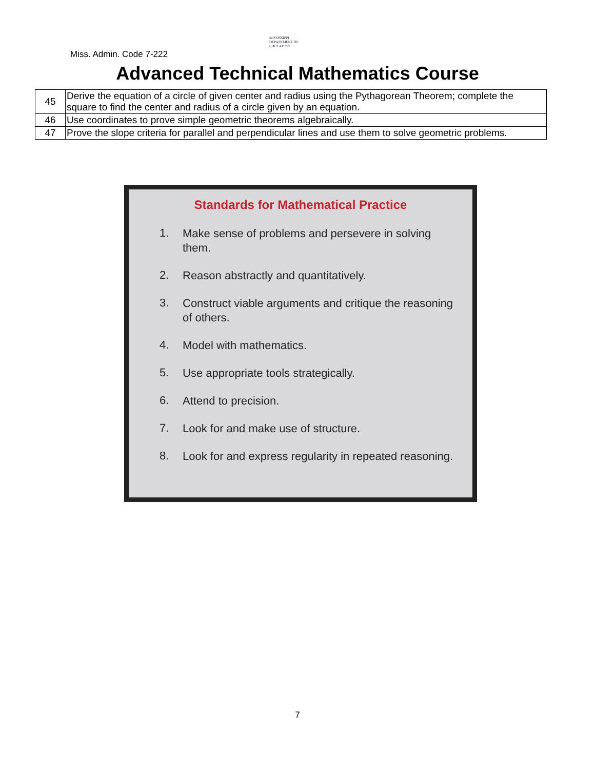Miss. Admin. Code 7-222
MISSISSIPPI
DEPARTMENT OF
EDUCATION
Advanced Technical Mathematics Course
| 45 | Derive the equation of a circle of given center and radius using the Pythagorean Theorem; complete the square to find the center and radius of a circle given by an equation. |
| 46 | Use coordinates to prove simple geometric theorems algebraically. |
| 47 | Prove the slope criteria for parallel and perpendicular lines and use them to solve geometric problems. |
Standards for Mathematical Practice
1.
Make sense of problems and persevere in solving them.
2.
Reason abstractly and quantitatively.
3.
Construct viable arguments and critique the reasoning of others.
4.
Model with mathematics.
5.
Use appropriate tools strategically.
6.
Attend to precision.
7.
Look for and make use of structure.
8.
Look for and express regularity in repeated reasoning.
7